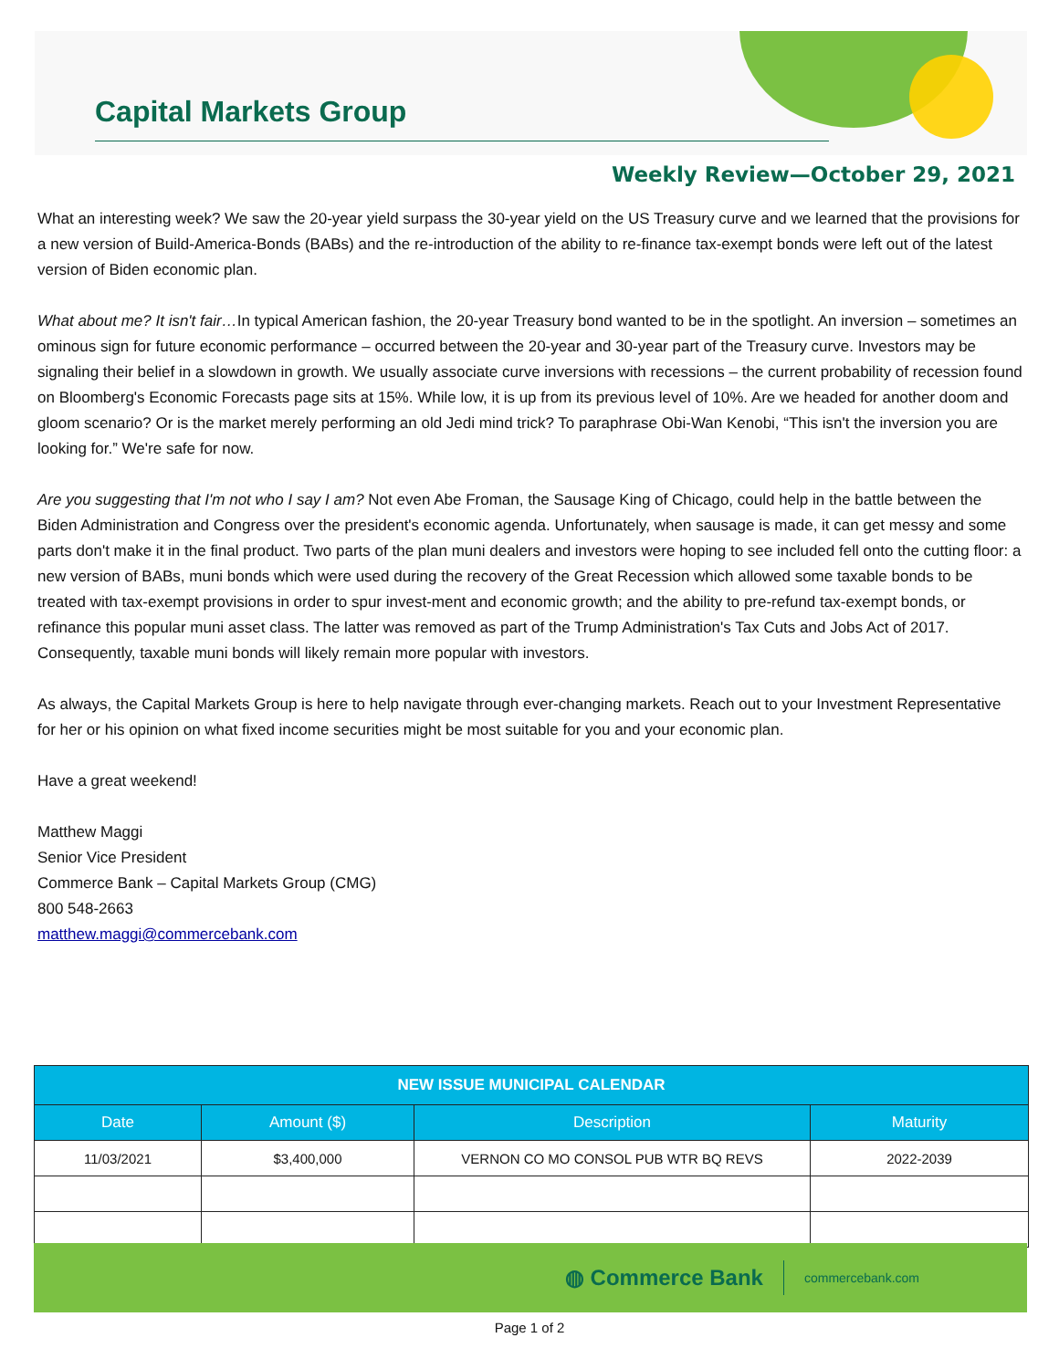Capital Markets Group
Weekly Review—October 29, 2021
What an interesting week? We saw the 20-year yield surpass the 30-year yield on the US Treasury curve and we learned that the provisions for a new version of Build-America-Bonds (BABs) and the re-introduction of the ability to re-finance tax-exempt bonds were left out of the latest version of Biden economic plan.
What about me? It isn't fair…In typical American fashion, the 20-year Treasury bond wanted to be in the spotlight. An inversion – sometimes an ominous sign for future economic performance – occurred between the 20-year and 30-year part of the Treasury curve. Investors may be signaling their belief in a slowdown in growth. We usually associate curve inversions with recessions – the current probability of recession found on Bloomberg's Economic Forecasts page sits at 15%. While low, it is up from its previous level of 10%. Are we headed for another doom and gloom scenario? Or is the market merely performing an old Jedi mind trick? To paraphrase Obi-Wan Kenobi, “This isn't the inversion you are looking for.” We're safe for now.
Are you suggesting that I'm not who I say I am? Not even Abe Froman, the Sausage King of Chicago, could help in the battle between the Biden Administration and Congress over the president's economic agenda. Unfortunately, when sausage is made, it can get messy and some parts don't make it in the final product. Two parts of the plan muni dealers and investors were hoping to see included fell onto the cutting floor: a new version of BABs, muni bonds which were used during the recovery of the Great Recession which allowed some taxable bonds to be treated with tax-exempt provisions in order to spur invest-ment and economic growth; and the ability to pre-refund tax-exempt bonds, or refinance this popular muni asset class. The latter was removed as part of the Trump Administration's Tax Cuts and Jobs Act of 2017. Consequently, taxable muni bonds will likely remain more popular with investors.
As always, the Capital Markets Group is here to help navigate through ever-changing markets. Reach out to your Investment Representative for her or his opinion on what fixed income securities might be most suitable for you and your economic plan.
Have a great weekend!
Matthew Maggi
Senior Vice President
Commerce Bank – Capital Markets Group (CMG)
800 548-2663
matthew.maggi@commercebank.com
| NEW ISSUE MUNICIPAL CALENDAR | | | |
| --- | --- | --- | --- |
| Date | Amount ($) | Description | Maturity |
| 11/03/2021 | $3,400,000 | VERNON CO MO CONSOL PUB WTR BQ REVS | 2022-2039 |
◍ Commerce Bank commercebank.com
Page 1 of 2